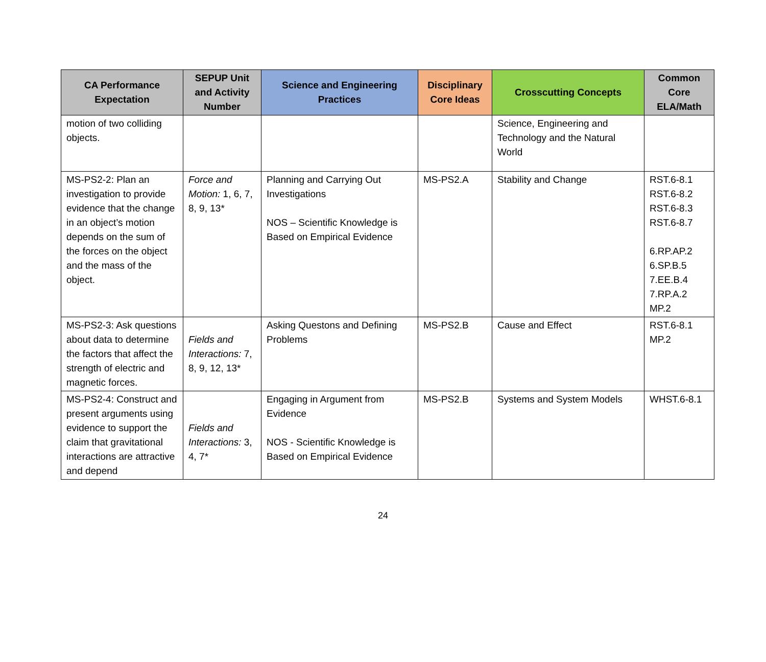| CA Performance Expectation | SEPUP Unit and Activity Number | Science and Engineering Practices | Disciplinary Core Ideas | Crosscutting Concepts | Common Core ELA/Math |
| --- | --- | --- | --- | --- | --- |
| motion of two colliding objects. | | | | Science, Engineering and Technology and the Natural World | |
| MS-PS2-2: Plan an investigation to provide evidence that the change in an object’s motion depends on the sum of the forces on the object and the mass of the object. | Force and Motion: 1, 6, 7, 8, 9, 13* | Planning and Carrying Out Investigations NOS – Scientific Knowledge is Based on Empirical Evidence | MS-PS2.A | Stability and Change | RST.6-8.1 RST.6-8.2 RST.6-8.3 RST.6-8.7 6.RP.AP.2 6.SP.B.5 7.EE.B.4 7.RP.A.2 MP.2 |
| MS-PS2-3: Ask questions about data to determine the factors that affect the strength of electric and magnetic forces. | Fields and Interactions: 7, 8, 9, 12, 13* | Asking Questons and Defining Problems | MS-PS2.B | Cause and Effect | RST.6-8.1 MP.2 |
| MS-PS2-4: Construct and present arguments using evidence to support the claim that gravitational interactions are attractive and depend | Fields and Interactions: 3, 4, 7* | Engaging in Argument from Evidence NOS - Scientific Knowledge is Based on Empirical Evidence | MS-PS2.B | Systems and System Models | WHST.6-8.1 |
24